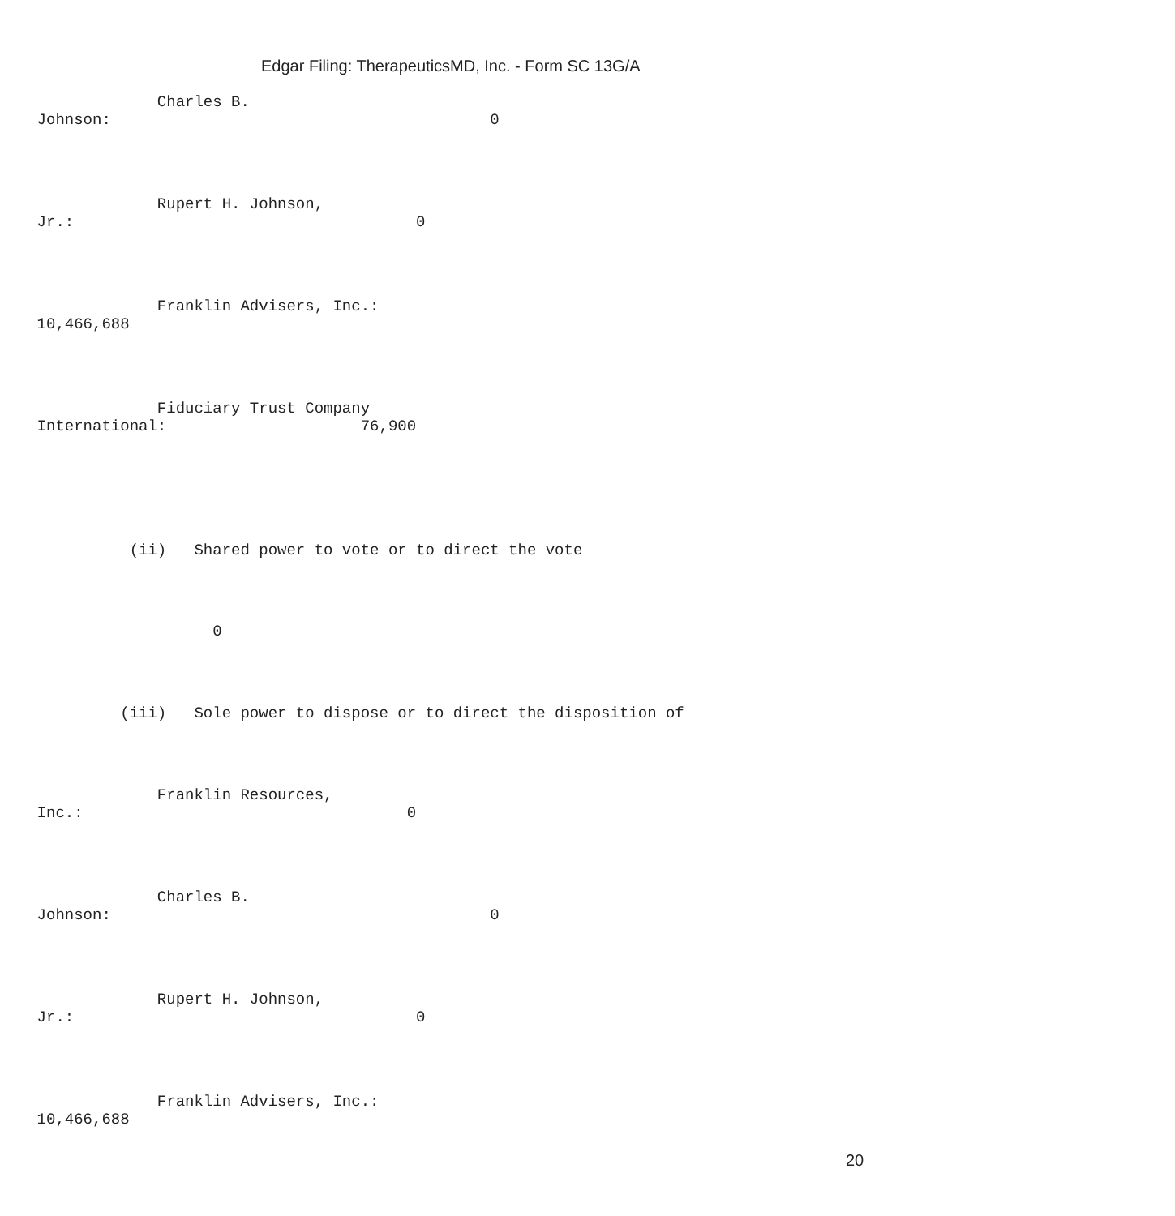Edgar Filing: TherapeuticsMD, Inc. - Form SC 13G/A
Charles B. Johnson: 0
Rupert H. Johnson, Jr.: 0
Franklin Advisers, Inc.: 10,466,688
Fiduciary Trust Company International: 76,900
(ii) Shared power to vote or to direct the vote
0
(iii) Sole power to dispose or to direct the disposition of
Franklin Resources, Inc.: 0
Charles B. Johnson: 0
Rupert H. Johnson, Jr.: 0
Franklin Advisers, Inc.: 10,466,688
20